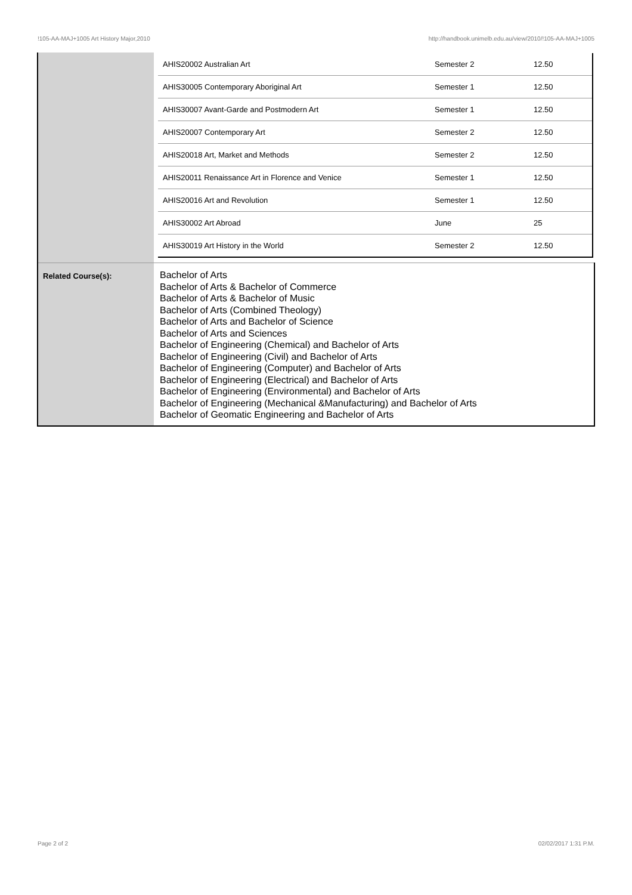!105-AA-MAJ+1005 Art History Major,2010 http://handbook.unimelb.edu.au/view/2010/!105-AA-MAJ+1005
| | / AHIS20002 Australian Art / Semester 2 / 12.50 / / AHIS30005 Contemporary Aboriginal Art / Semester 1 / 12.50 / / AHIS30007 Avant-Garde and Postmodern Art / Semester 1 / 12.50 / / AHIS20007 Contemporary Art / Semester 2 / 12.50 / / AHIS20018 Art, Market and Methods / Semester 2 / 12.50 / / AHIS20011 Renaissance Art in Florence and Venice / Semester 1 / 12.50 / / AHIS20016 Art and Revolution / Semester 1 / 12.50 / / AHIS30002 Art Abroad / June / 25 / / AHIS30019 Art History in the World / Semester 2 / 12.50 / |
| Related Course(s): | Bachelor of Arts Bachelor of Arts & Bachelor of Commerce Bachelor of Arts & Bachelor of Music Bachelor of Arts (Combined Theology) Bachelor of Arts and Bachelor of Science Bachelor of Arts and Sciences Bachelor of Engineering (Chemical) and Bachelor of Arts Bachelor of Engineering (Civil) and Bachelor of Arts Bachelor of Engineering (Computer) and Bachelor of Arts Bachelor of Engineering (Electrical) and Bachelor of Arts Bachelor of Engineering (Environmental) and Bachelor of Arts Bachelor of Engineering (Mechanical &Manufacturing) and Bachelor of Arts Bachelor of Geomatic Engineering and Bachelor of Arts |
Page 2 of 2 02/02/2017 1:31 P.M.